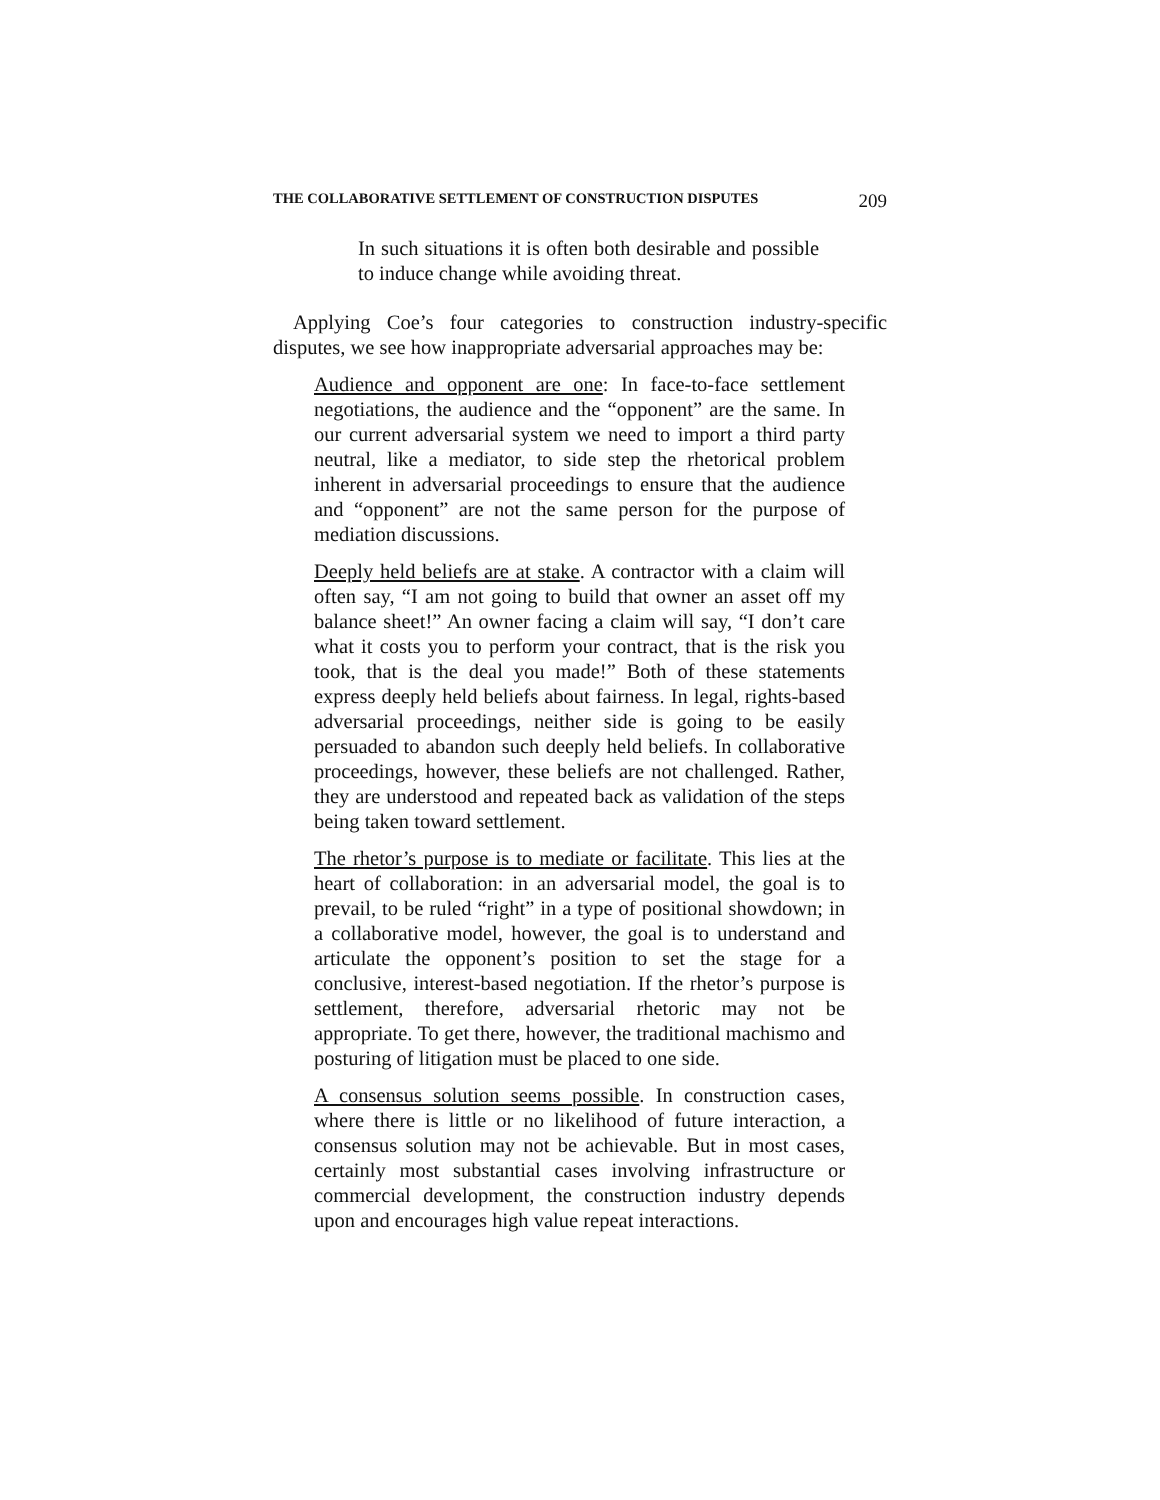THE COLLABORATIVE SETTLEMENT OF CONSTRUCTION DISPUTES 209
In such situations it is often both desirable and possible to induce change while avoiding threat.
Applying Coe’s four categories to construction industry-specific disputes, we see how inappropriate adversarial approaches may be:
Audience and opponent are one: In face-to-face settlement negotiations, the audience and the “opponent” are the same. In our current adversarial system we need to import a third party neutral, like a mediator, to side step the rhetorical problem inherent in adversarial proceedings to ensure that the audience and “opponent” are not the same person for the purpose of mediation discussions.
Deeply held beliefs are at stake. A contractor with a claim will often say, “I am not going to build that owner an asset off my balance sheet!” An owner facing a claim will say, “I don’t care what it costs you to perform your contract, that is the risk you took, that is the deal you made!” Both of these statements express deeply held beliefs about fairness. In legal, rights-based adversarial proceedings, neither side is going to be easily persuaded to abandon such deeply held beliefs. In collaborative proceedings, however, these beliefs are not challenged. Rather, they are understood and repeated back as validation of the steps being taken toward settlement.
The rhetor’s purpose is to mediate or facilitate. This lies at the heart of collaboration: in an adversarial model, the goal is to prevail, to be ruled “right” in a type of positional showdown; in a collaborative model, however, the goal is to understand and articulate the opponent’s position to set the stage for a conclusive, interest-based negotiation. If the rhetor’s purpose is settlement, therefore, adversarial rhetoric may not be appropriate. To get there, however, the traditional machismo and posturing of litigation must be placed to one side.
A consensus solution seems possible. In construction cases, where there is little or no likelihood of future interaction, a consensus solution may not be achievable. But in most cases, certainly most substantial cases involving infrastructure or commercial development, the construction industry depends upon and encourages high value repeat interactions.